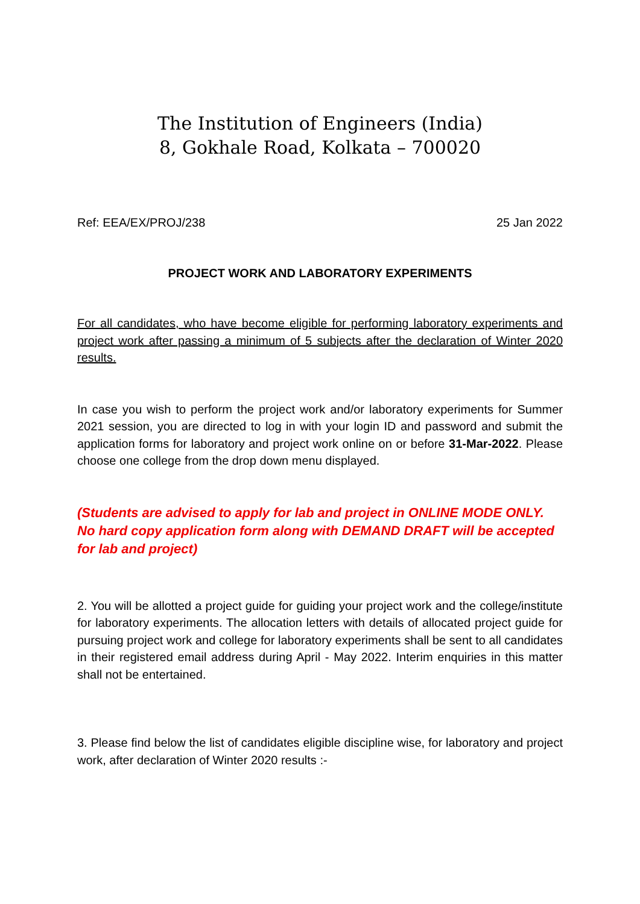The Institution of Engineers (India)
8, Gokhale Road, Kolkata – 700020
Ref: EEA/EX/PROJ/238 25 Jan 2022
PROJECT WORK AND LABORATORY EXPERIMENTS
For all candidates, who have become eligible for performing laboratory experiments and project work after passing a minimum of 5 subjects after the declaration of Winter 2020 results.
In case you wish to perform the project work and/or laboratory experiments for Summer 2021 session, you are directed to log in with your login ID and password and submit the application forms for laboratory and project work online on or before 31-Mar-2022. Please choose one college from the drop down menu displayed.
(Students are advised to apply for lab and project in ONLINE MODE ONLY.
No hard copy application form along with DEMAND DRAFT will be accepted for lab and project)
2. You will be allotted a project guide for guiding your project work and the college/institute for laboratory experiments. The allocation letters with details of allocated project guide for pursuing project work and college for laboratory experiments shall be sent to all candidates in their registered email address during April - May 2022. Interim enquiries in this matter shall not be entertained.
3. Please find below the list of candidates eligible discipline wise, for laboratory and project work, after declaration of Winter 2020 results :-